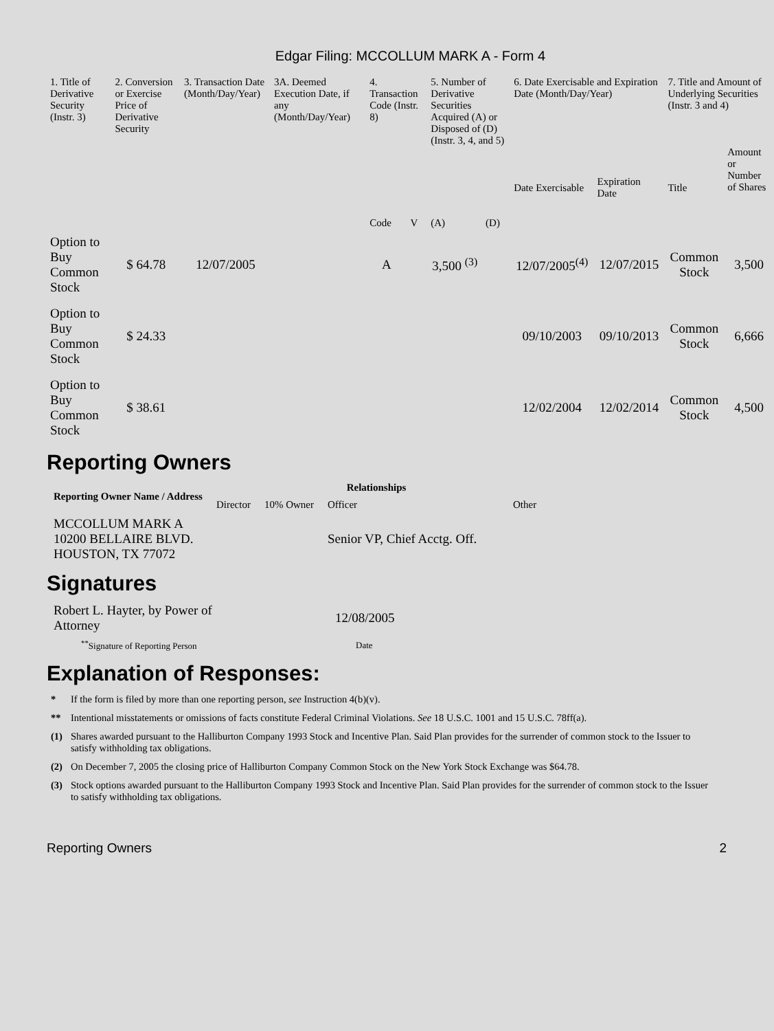Edgar Filing: MCCOLLUM MARK A - Form 4
| 1. Title of Derivative Security (Instr. 3) | 2. Conversion or Exercise Price of Derivative Security | 3. Transaction Date (Month/Day/Year) | 3A. Deemed Execution Date, if any (Month/Day/Year) | 4. Transaction Code (Instr. 8) | | 5. Number of Derivative Securities Acquired (A) or Disposed of (D) (Instr. 3, 4, and 5) | | 6. Date Exercisable and Expiration Date (Month/Day/Year) | | 7. Title and Amount of Underlying Securities (Instr. 3 and 4) | |
| --- | --- | --- | --- | --- | --- | --- | --- | --- | --- | --- | --- |
| | | | | Code | V | (A) | (D) | Date Exercisable | Expiration Date | Title | Amount or Number of Shares |
| Option to Buy Common Stock | $ 64.78 | 12/07/2005 | | A | | 3,500 <sup>(3)</sup> | | 12/07/2005<sup>(4)</sup> | 12/07/2015 | Common Stock | 3,500 |
| Option to Buy Common Stock | $ 24.33 | | | | | | | 09/10/2003 | 09/10/2013 | Common Stock | 6,666 |
| Option to Buy Common Stock | $ 38.61 | | | | | | | 12/02/2004 | 12/02/2014 | Common Stock | 4,500 |
Reporting Owners
| Reporting Owner Name / Address | Relationships | | | |
| --- | --- | --- | --- | --- |
| | Director | 10% Owner | Officer | Other |
| MCCOLLUM MARK A 10200 BELLAIRE BLVD. HOUSTON, TX 77072 | | | Senior VP, Chief Acctg. Off. | |
Signatures
| Robert L. Hayter, by Power of Attorney | 12/08/2005 |
| <sup>**</sup> Signature of Reporting Person | Date |
Explanation of Responses:
| * | If the form is filed by more than one reporting person, see Instruction 4(b)(v). |
| ** | Intentional misstatements or omissions of facts constitute Federal Criminal Violations. See 18 U.S.C. 1001 and 15 U.S.C. 78ff(a). |
| (1) | Shares awarded pursuant to the Halliburton Company 1993 Stock and Incentive Plan. Said Plan provides for the surrender of common stock to the Issuer to satisfy withholding tax obligations. |
| (2) | On December 7, 2005 the closing price of Halliburton Company Common Stock on the New York Stock Exchange was $64.78. |
| (3) | Stock options awarded pursuant to the Halliburton Company 1993 Stock and Incentive Plan. Said Plan provides for the surrender of common stock to the Issuer to satisfy withholding tax obligations. |
Reporting Owners 2